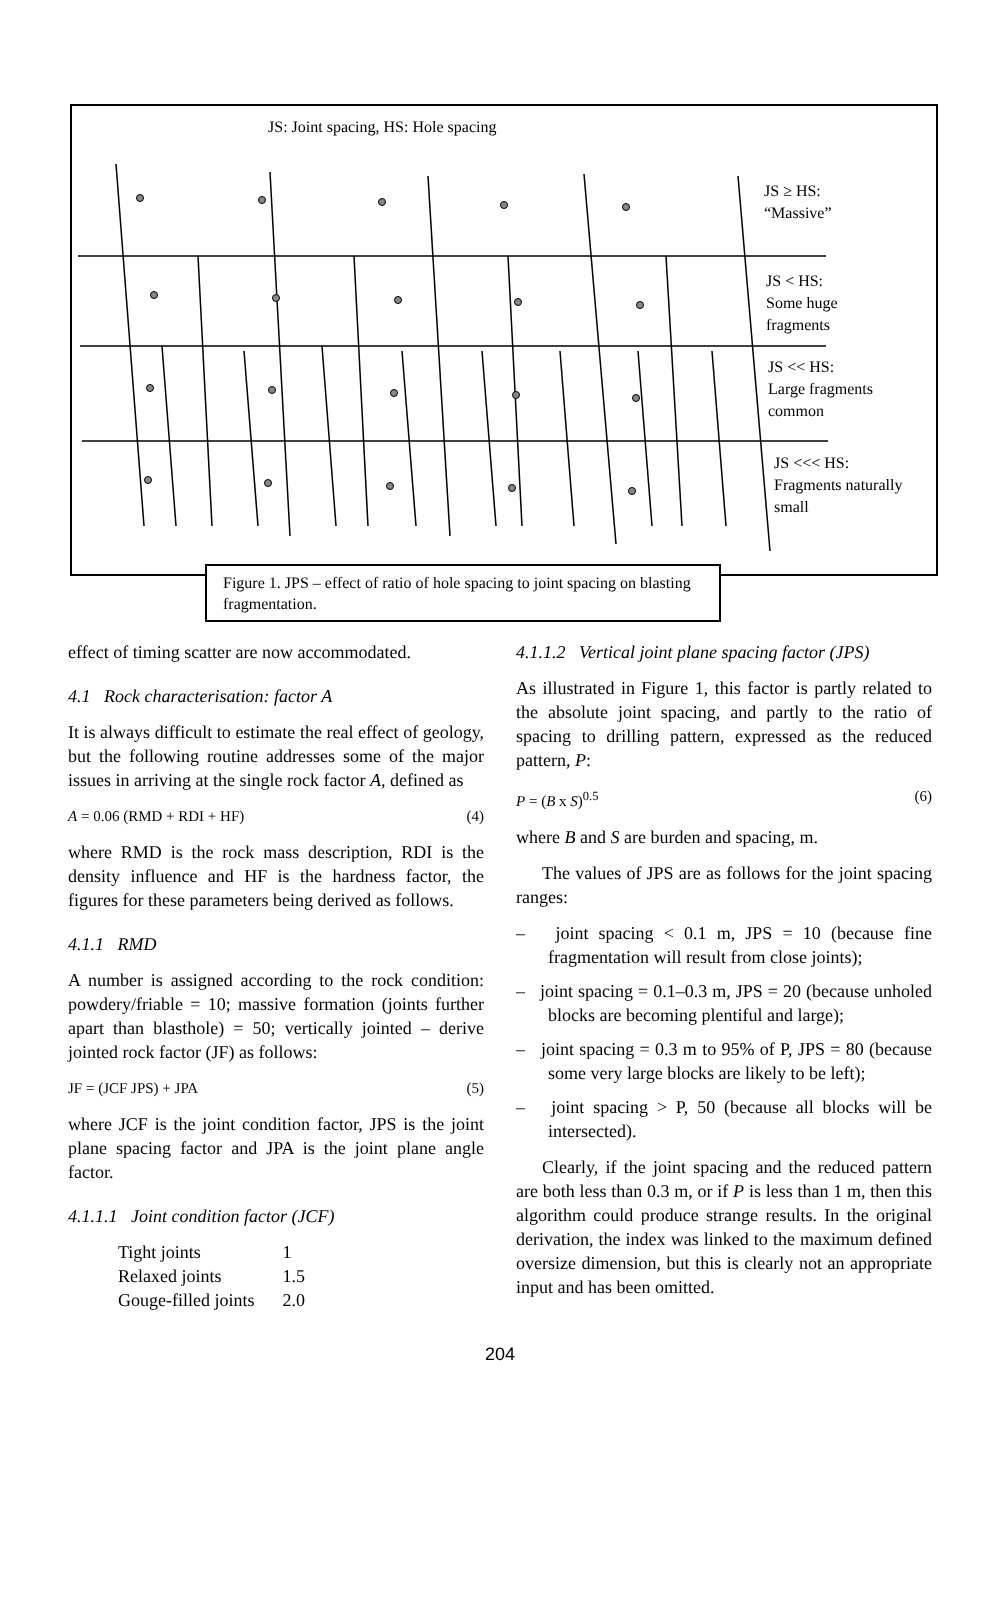JS: Joint spacing, HS: Hole spacing
JS ≥ HS:
“Massive”
JS < HS:
Some huge
fragments
JS << HS:
Large fragments
common
JS <<< HS:
Fragments naturally
small
Figure 1. JPS – effect of ratio of hole spacing to joint spacing on blasting fragmentation.
effect of timing scatter are now accommodated.
4.1 Rock characterisation: factor A
It is always difficult to estimate the real effect of geology, but the following routine addresses some of the major issues in arriving at the single rock factor A, defined as
A = 0.06 (RMD + RDI + HF) (4)
where RMD is the rock mass description, RDI is the density influence and HF is the hardness factor, the figures for these parameters being derived as follows.
4.1.1 RMD
A number is assigned according to the rock condition: powdery/friable = 10; massive formation (joints further apart than blasthole) = 50; vertically jointed – derive jointed rock factor (JF) as follows:
JF = (JCF JPS) + JPA (5)
where JCF is the joint condition factor, JPS is the joint plane spacing factor and JPA is the joint plane angle factor.
4.1.1.1 Joint condition factor (JCF)
| Tight joints | 1 |
| Relaxed joints | 1.5 |
| Gouge-filled joints | 2.0 |
4.1.1.2 Vertical joint plane spacing factor (JPS)
As illustrated in Figure 1, this factor is partly related to the absolute joint spacing, and partly to the ratio of spacing to drilling pattern, expressed as the reduced pattern, P:
P = (B x S)<sup>0.5</sup> (6)
where B and S are burden and spacing, m.
The values of JPS are as follows for the joint spacing ranges:
– joint spacing < 0.1 m, JPS = 10 (because fine fragmentation will result from close joints);
– joint spacing = 0.1–0.3 m, JPS = 20 (because unholed blocks are becoming plentiful and large);
– joint spacing = 0.3 m to 95% of P, JPS = 80 (because some very large blocks are likely to be left);
– joint spacing > P, 50 (because all blocks will be intersected).
Clearly, if the joint spacing and the reduced pattern are both less than 0.3 m, or if P is less than 1 m, then this algorithm could produce strange results. In the original derivation, the index was linked to the maximum defined oversize dimension, but this is clearly not an appropriate input and has been omitted.
204